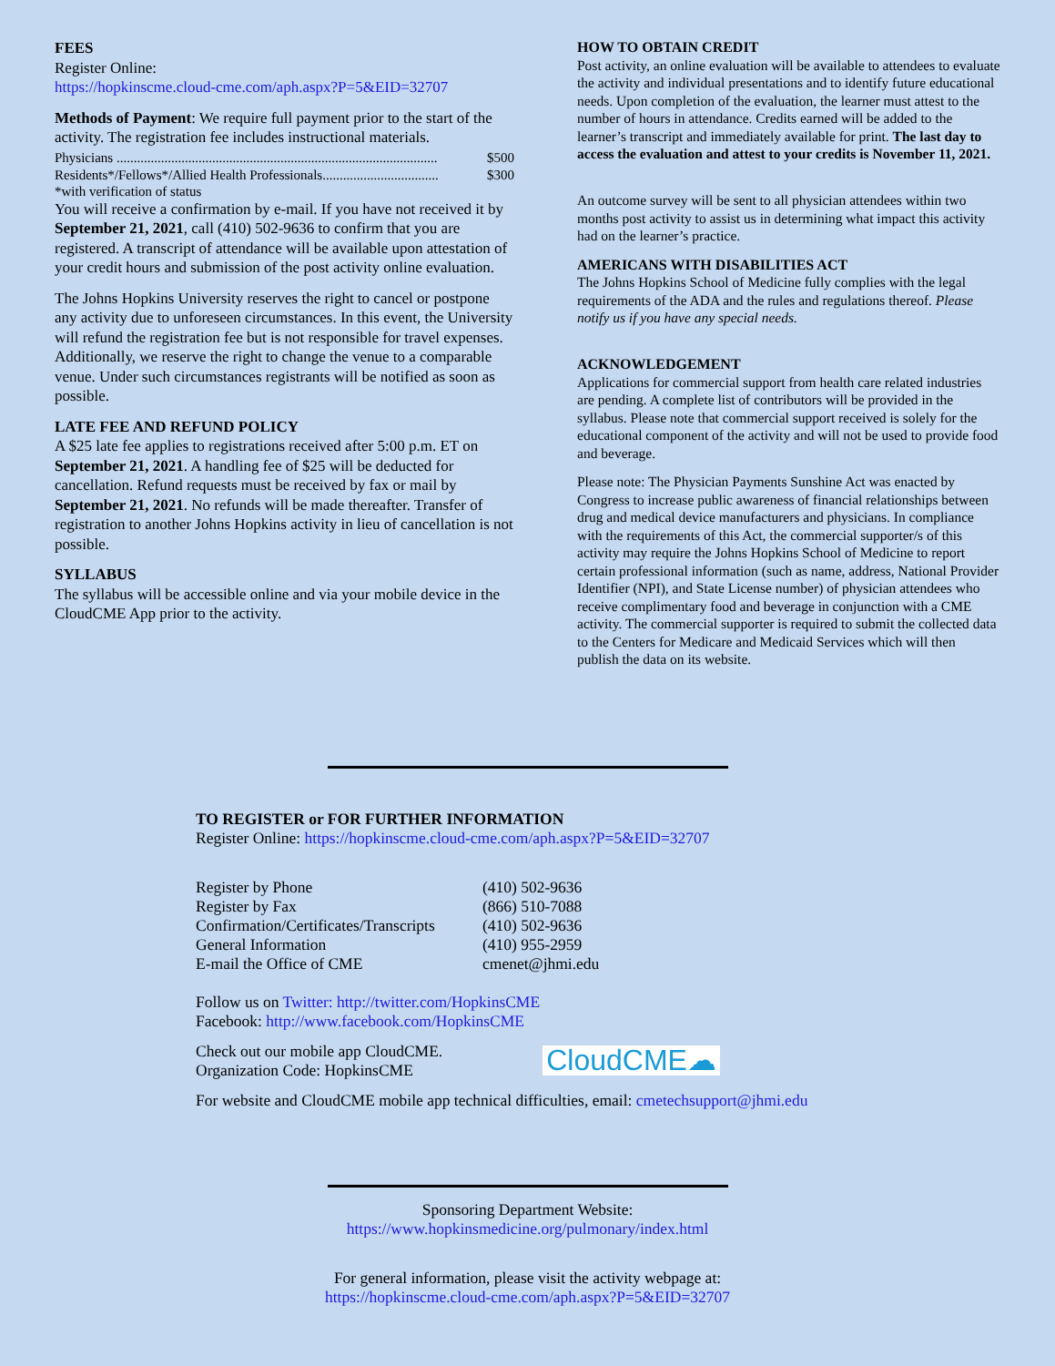FEES
Register Online:
https://hopkinscme.cloud-cme.com/aph.aspx?P=5&EID=32707
Methods of Payment: We require full payment prior to the start of the activity. The registration fee includes instructional materials.
Physicians .............................................................................................. $500
Residents*/Fellows*/Allied Health Professionals.................................. $300
*with verification of status
You will receive a confirmation by e-mail. If you have not received it by September 21, 2021, call (410) 502-9636 to confirm that you are registered. A transcript of attendance will be available upon attestation of your credit hours and submission of the post activity online evaluation.
The Johns Hopkins University reserves the right to cancel or postpone any activity due to unforeseen circumstances. In this event, the University will refund the registration fee but is not responsible for travel expenses. Additionally, we reserve the right to change the venue to a comparable venue. Under such circumstances registrants will be notified as soon as possible.
LATE FEE AND REFUND POLICY
A $25 late fee applies to registrations received after 5:00 p.m. ET on September 21, 2021. A handling fee of $25 will be deducted for cancellation. Refund requests must be received by fax or mail by September 21, 2021. No refunds will be made thereafter. Transfer of registration to another Johns Hopkins activity in lieu of cancellation is not possible.
SYLLABUS
The syllabus will be accessible online and via your mobile device in the CloudCME App prior to the activity.
HOW TO OBTAIN CREDIT
Post activity, an online evaluation will be available to attendees to evaluate the activity and individual presentations and to identify future educational needs. Upon completion of the evaluation, the learner must attest to the number of hours in attendance. Credits earned will be added to the learner’s transcript and immediately available for print. The last day to access the evaluation and attest to your credits is November 11, 2021.
An outcome survey will be sent to all physician attendees within two months post activity to assist us in determining what impact this activity had on the learner’s practice.
AMERICANS WITH DISABILITIES ACT
The Johns Hopkins School of Medicine fully complies with the legal requirements of the ADA and the rules and regulations thereof. Please notify us if you have any special needs.
ACKNOWLEDGEMENT
Applications for commercial support from health care related industries are pending. A complete list of contributors will be provided in the syllabus. Please note that commercial support received is solely for the educational component of the activity and will not be used to provide food and beverage.
Please note: The Physician Payments Sunshine Act was enacted by Congress to increase public awareness of financial relationships between drug and medical device manufacturers and physicians. In compliance with the requirements of this Act, the commercial supporter/s of this activity may require the Johns Hopkins School of Medicine to report certain professional information (such as name, address, National Provider Identifier (NPI), and State License number) of physician attendees who receive complimentary food and beverage in conjunction with a CME activity. The commercial supporter is required to submit the collected data to the Centers for Medicare and Medicaid Services which will then publish the data on its website.
TO REGISTER or FOR FURTHER INFORMATION
Register Online: https://hopkinscme.cloud-cme.com/aph.aspx?P=5&EID=32707
| Register by Phone | (410) 502-9636 |
| Register by Fax | (866) 510-7088 |
| Confirmation/Certificates/Transcripts | (410) 502-9636 |
| General Information | (410) 955-2959 |
| E-mail the Office of CME | cmenet@jhmi.edu |
Follow us on Twitter: http://twitter.com/HopkinsCME
Facebook: http://www.facebook.com/HopkinsCME
Check out our mobile app CloudCME.
Organization Code: HopkinsCME
CloudCME☁
For website and CloudCME mobile app technical difficulties, email: cmetechsupport@jhmi.edu
Sponsoring Department Website:
https://www.hopkinsmedicine.org/pulmonary/index.html
For general information, please visit the activity webpage at:
https://hopkinscme.cloud-cme.com/aph.aspx?P=5&EID=32707